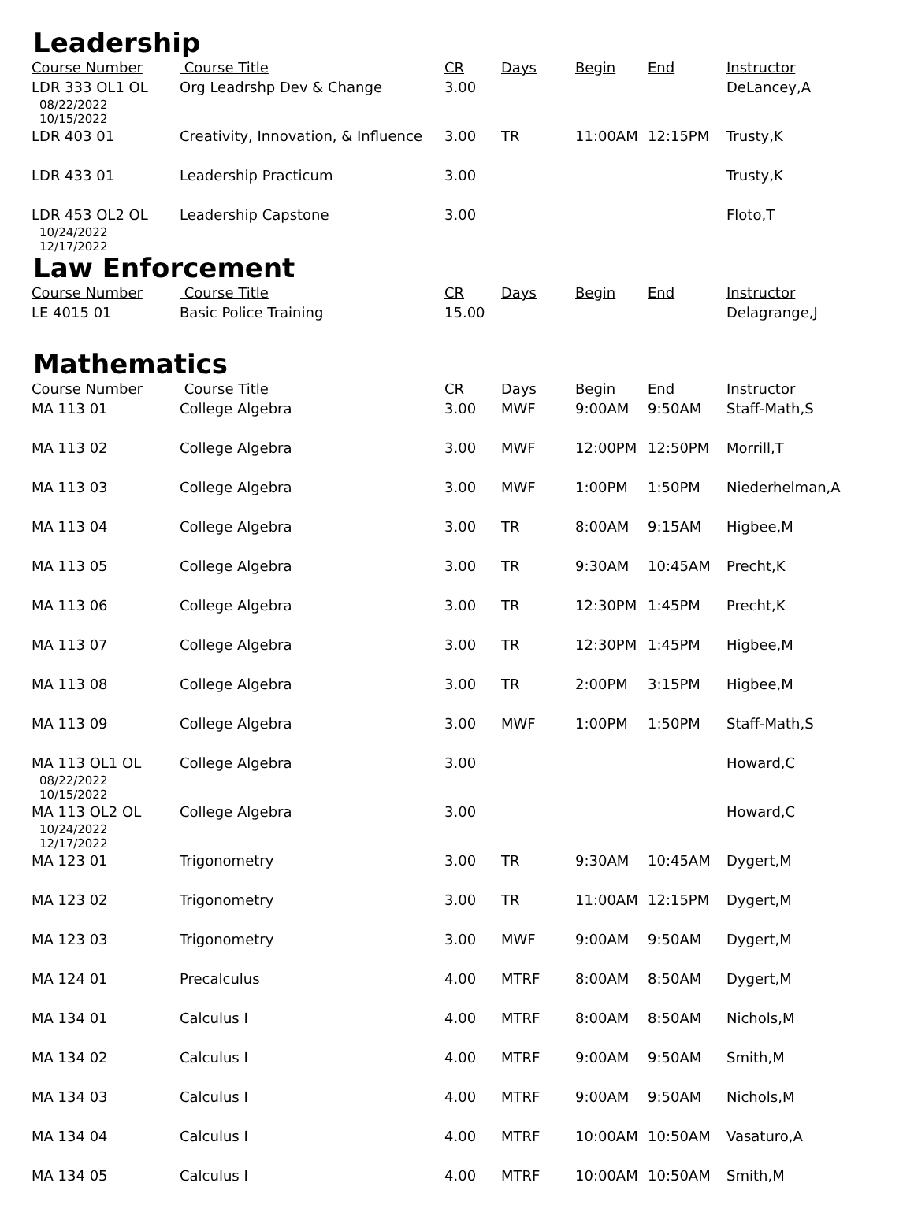Leadership
| Course Number | Course Title | CR | Days | Begin | End | Instructor |
| --- | --- | --- | --- | --- | --- | --- |
| LDR 333 OL1 OL 08/22/2022 10/15/2022 | Org Leadrshp Dev & Change | 3.00 | | | | DeLancey,A |
| LDR 403 01 | Creativity, Innovation, & Influence | 3.00 | TR | 11:00AM | 12:15PM | Trusty,K |
| LDR 433 01 | Leadership Practicum | 3.00 | | | | Trusty,K |
| LDR 453 OL2 OL 10/24/2022 12/17/2022 | Leadership Capstone | 3.00 | | | | Floto,T |
Law Enforcement
| Course Number | Course Title | CR | Days | Begin | End | Instructor |
| --- | --- | --- | --- | --- | --- | --- |
| LE 4015 01 | Basic Police Training | 15.00 | | | | Delagrange,J |
Mathematics
| Course Number | Course Title | CR | Days | Begin | End | Instructor |
| --- | --- | --- | --- | --- | --- | --- |
| MA 113 01 | College Algebra | 3.00 | MWF | 9:00AM | 9:50AM | Staff-Math,S |
| MA 113 02 | College Algebra | 3.00 | MWF | 12:00PM | 12:50PM | Morrill,T |
| MA 113 03 | College Algebra | 3.00 | MWF | 1:00PM | 1:50PM | Niederhelman,A |
| MA 113 04 | College Algebra | 3.00 | TR | 8:00AM | 9:15AM | Higbee,M |
| MA 113 05 | College Algebra | 3.00 | TR | 9:30AM | 10:45AM | Precht,K |
| MA 113 06 | College Algebra | 3.00 | TR | 12:30PM | 1:45PM | Precht,K |
| MA 113 07 | College Algebra | 3.00 | TR | 12:30PM | 1:45PM | Higbee,M |
| MA 113 08 | College Algebra | 3.00 | TR | 2:00PM | 3:15PM | Higbee,M |
| MA 113 09 | College Algebra | 3.00 | MWF | 1:00PM | 1:50PM | Staff-Math,S |
| MA 113 OL1 OL 08/22/2022 10/15/2022 | College Algebra | 3.00 | | | | Howard,C |
| MA 113 OL2 OL 10/24/2022 12/17/2022 | College Algebra | 3.00 | | | | Howard,C |
| MA 123 01 | Trigonometry | 3.00 | TR | 9:30AM | 10:45AM | Dygert,M |
| MA 123 02 | Trigonometry | 3.00 | TR | 11:00AM | 12:15PM | Dygert,M |
| MA 123 03 | Trigonometry | 3.00 | MWF | 9:00AM | 9:50AM | Dygert,M |
| MA 124 01 | Precalculus | 4.00 | MTRF | 8:00AM | 8:50AM | Dygert,M |
| MA 134 01 | Calculus I | 4.00 | MTRF | 8:00AM | 8:50AM | Nichols,M |
| MA 134 02 | Calculus I | 4.00 | MTRF | 9:00AM | 9:50AM | Smith,M |
| MA 134 03 | Calculus I | 4.00 | MTRF | 9:00AM | 9:50AM | Nichols,M |
| MA 134 04 | Calculus I | 4.00 | MTRF | 10:00AM | 10:50AM | Vasaturo,A |
| MA 134 05 | Calculus I | 4.00 | MTRF | 10:00AM | 10:50AM | Smith,M |